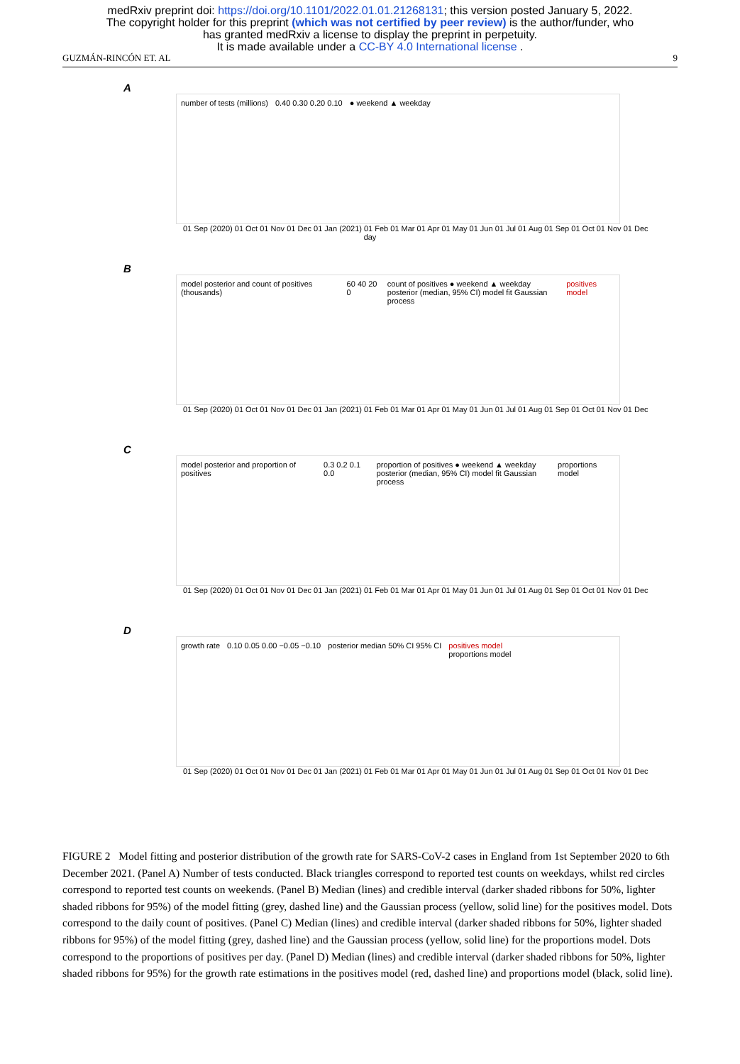medRxiv preprint doi: https://doi.org/10.1101/2022.01.01.21268131; this version posted January 5, 2022.
The copyright holder for this preprint (which was not certified by peer review) is the author/funder, who
has granted medRxiv a license to display the preprint in perpetuity.
It is made available under a CC-BY 4.0 International license .
GUZMÁN-RINCÓN ET. AL 9
A
number of tests (millions) 0.40 0.30 0.20 0.10 ● weekend ▲ weekday
01 Sep (2020) 01 Oct 01 Nov 01 Dec 01 Jan (2021) 01 Feb 01 Mar 01 Apr 01 May 01 Jun 01 Jul 01 Aug 01 Sep 01 Oct 01 Nov 01 Dec
day
B
model posterior and count of positives (thousands) 60 40 20 0 count of positives ● weekend ▲ weekday
posterior (median, 95% CI) model fit Gaussian process positives model
01 Sep (2020) 01 Oct 01 Nov 01 Dec 01 Jan (2021) 01 Feb 01 Mar 01 Apr 01 May 01 Jun 01 Jul 01 Aug 01 Sep 01 Oct 01 Nov 01 Dec
C
model posterior and proportion of positives 0.3 0.2 0.1 0.0 proportion of positives ● weekend ▲ weekday
posterior (median, 95% CI) model fit Gaussian process proportions model
01 Sep (2020) 01 Oct 01 Nov 01 Dec 01 Jan (2021) 01 Feb 01 Mar 01 Apr 01 May 01 Jun 01 Jul 01 Aug 01 Sep 01 Oct 01 Nov 01 Dec
D
growth rate 0.10 0.05 0.00 −0.05 −0.10 posterior median 50% CI 95% CI positives model
proportions model
01 Sep (2020) 01 Oct 01 Nov 01 Dec 01 Jan (2021) 01 Feb 01 Mar 01 Apr 01 May 01 Jun 01 Jul 01 Aug 01 Sep 01 Oct 01 Nov 01 Dec
FIGURE 2 Model fitting and posterior distribution of the growth rate for SARS-CoV-2 cases in England from 1st September 2020 to 6th December 2021. (Panel A) Number of tests conducted. Black triangles correspond to reported test counts on weekdays, whilst red circles correspond to reported test counts on weekends. (Panel B) Median (lines) and credible interval (darker shaded ribbons for 50%, lighter shaded ribbons for 95%) of the model fitting (grey, dashed line) and the Gaussian process (yellow, solid line) for the positives model. Dots correspond to the daily count of positives. (Panel C) Median (lines) and credible interval (darker shaded ribbons for 50%, lighter shaded ribbons for 95%) of the model fitting (grey, dashed line) and the Gaussian process (yellow, solid line) for the proportions model. Dots correspond to the proportions of positives per day. (Panel D) Median (lines) and credible interval (darker shaded ribbons for 50%, lighter shaded ribbons for 95%) for the growth rate estimations in the positives model (red, dashed line) and proportions model (black, solid line).